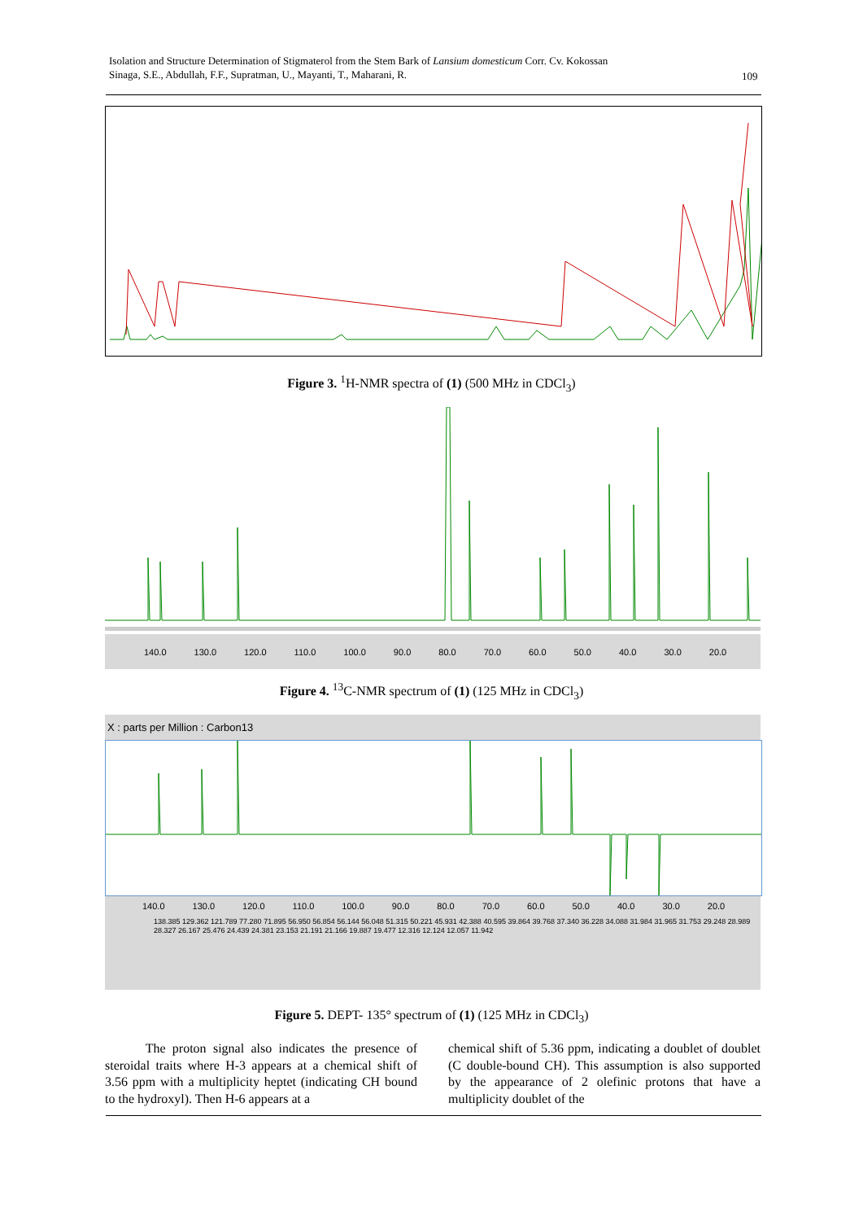Isolation and Structure Determination of Stigmaterol from the Stem Bark of Lansium domesticum Corr. Cv. Kokossan
Sinaga, S.E., Abdullah, F.F., Supratman, U., Mayanti, T., Maharani, R.
109
Figure 3. <sup>1</sup>H-NMR spectra of (1) (500 MHz in CDCl<sub>3</sub>)
140.0 130.0 120.0 110.0 100.0 90.0 80.0 70.0 60.0 50.0 40.0 30.0 20.0
Figure 4. <sup>13</sup>C-NMR spectrum of (1) (125 MHz in CDCl<sub>3</sub>)
X : parts per Million : Carbon13
140.0 130.0 120.0 110.0 100.0 90.0 80.0 70.0 60.0 50.0 40.0 30.0 20.0
138.385 129.362 121.789 77.280 71.895 56.950 56.854 56.144 56.048 51.315 50.221 45.931 42.388 40.595 39.864 39.768 37.340 36.228 34.088 31.984 31.965 31.753 29.248 28.989 28.327 26.167 25.476 24.439 24.381 23.153 21.191 21.166 19.887 19.477 12.316 12.124 12.057 11.942
Figure 5. DEPT- 135° spectrum of (1) (125 MHz in CDCl<sub>3</sub>)
The proton signal also indicates the presence of steroidal traits where H-3 appears at a chemical shift of 3.56 ppm with a multiplicity heptet (indicating CH bound to the hydroxyl). Then H-6 appears at a
chemical shift of 5.36 ppm, indicating a doublet of doublet (C double-bound CH). This assumption is also supported by the appearance of 2 olefinic protons that have a multiplicity doublet of the